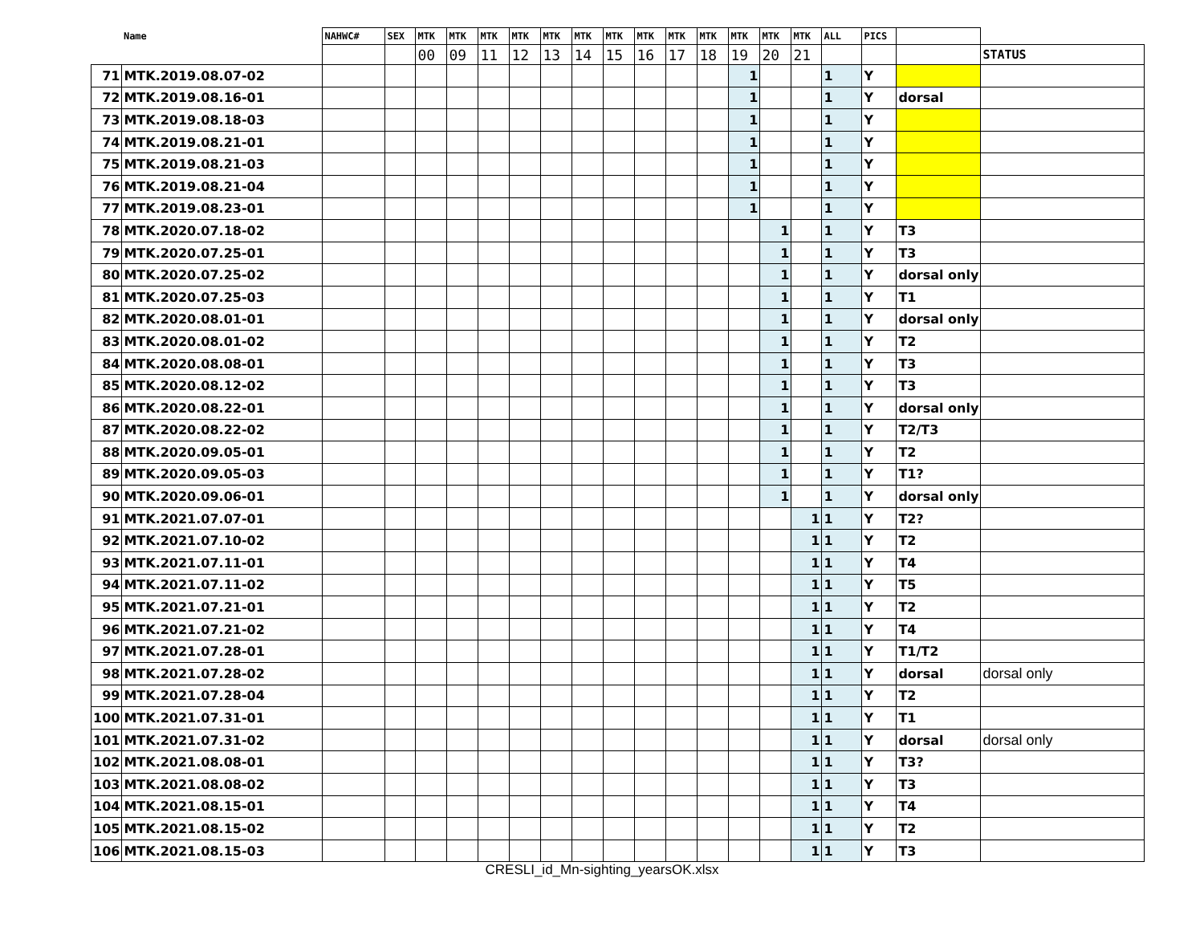| | Name | NAHWC# | SEX | MTK | MTK | MTK | MTK | MTK | MTK | MTK | MTK | MTK | MTK | MTK | MTK | MTK | ALL | PICS | | |
| --- | --- | --- | --- | --- | --- | --- | --- | --- | --- | --- | --- | --- | --- | --- | --- | --- | --- | --- | --- | --- |
| | | | | 00 | 09 | 11 | 12 | 13 | 14 | 15 | 16 | 17 | 18 | 19 | 20 | 21 | | | | STATUS |
| 71 | MTK.2019.08.07-02 | | | | | | | | | | | | | 1 | | | 1 | Y | | |
| 72 | MTK.2019.08.16-01 | | | | | | | | | | | | | 1 | | | 1 | Y | dorsal | |
| 73 | MTK.2019.08.18-03 | | | | | | | | | | | | | 1 | | | 1 | Y | | |
| 74 | MTK.2019.08.21-01 | | | | | | | | | | | | | 1 | | | 1 | Y | | |
| 75 | MTK.2019.08.21-03 | | | | | | | | | | | | | 1 | | | 1 | Y | | |
| 76 | MTK.2019.08.21-04 | | | | | | | | | | | | | 1 | | | 1 | Y | | |
| 77 | MTK.2019.08.23-01 | | | | | | | | | | | | | 1 | | | 1 | Y | | |
| 78 | MTK.2020.07.18-02 | | | | | | | | | | | | | | 1 | | 1 | Y | T3 | |
| 79 | MTK.2020.07.25-01 | | | | | | | | | | | | | | 1 | | 1 | Y | T3 | |
| 80 | MTK.2020.07.25-02 | | | | | | | | | | | | | | 1 | | 1 | Y | dorsal only | |
| 81 | MTK.2020.07.25-03 | | | | | | | | | | | | | | 1 | | 1 | Y | T1 | |
| 82 | MTK.2020.08.01-01 | | | | | | | | | | | | | | 1 | | 1 | Y | dorsal only | |
| 83 | MTK.2020.08.01-02 | | | | | | | | | | | | | | 1 | | 1 | Y | T2 | |
| 84 | MTK.2020.08.08-01 | | | | | | | | | | | | | | 1 | | 1 | Y | T3 | |
| 85 | MTK.2020.08.12-02 | | | | | | | | | | | | | | 1 | | 1 | Y | T3 | |
| 86 | MTK.2020.08.22-01 | | | | | | | | | | | | | | 1 | | 1 | Y | dorsal only | |
| 87 | MTK.2020.08.22-02 | | | | | | | | | | | | | | 1 | | 1 | Y | T2/T3 | |
| 88 | MTK.2020.09.05-01 | | | | | | | | | | | | | | 1 | | 1 | Y | T2 | |
| 89 | MTK.2020.09.05-03 | | | | | | | | | | | | | | 1 | | 1 | Y | T1? | |
| 90 | MTK.2020.09.06-01 | | | | | | | | | | | | | | 1 | | 1 | Y | dorsal only | |
| 91 | MTK.2021.07.07-01 | | | | | | | | | | | | | | | 1 | 1 | Y | T2? | |
| 92 | MTK.2021.07.10-02 | | | | | | | | | | | | | | | 1 | 1 | Y | T2 | |
| 93 | MTK.2021.07.11-01 | | | | | | | | | | | | | | | 1 | 1 | Y | T4 | |
| 94 | MTK.2021.07.11-02 | | | | | | | | | | | | | | | 1 | 1 | Y | T5 | |
| 95 | MTK.2021.07.21-01 | | | | | | | | | | | | | | | 1 | 1 | Y | T2 | |
| 96 | MTK.2021.07.21-02 | | | | | | | | | | | | | | | 1 | 1 | Y | T4 | |
| 97 | MTK.2021.07.28-01 | | | | | | | | | | | | | | | 1 | 1 | Y | T1/T2 | |
| 98 | MTK.2021.07.28-02 | | | | | | | | | | | | | | | 1 | 1 | Y | dorsal | dorsal only |
| 99 | MTK.2021.07.28-04 | | | | | | | | | | | | | | | 1 | 1 | Y | T2 | |
| 100 | MTK.2021.07.31-01 | | | | | | | | | | | | | | | 1 | 1 | Y | T1 | |
| 101 | MTK.2021.07.31-02 | | | | | | | | | | | | | | | 1 | 1 | Y | dorsal | dorsal only |
| 102 | MTK.2021.08.08-01 | | | | | | | | | | | | | | | 1 | 1 | Y | T3? | |
| 103 | MTK.2021.08.08-02 | | | | | | | | | | | | | | | 1 | 1 | Y | T3 | |
| 104 | MTK.2021.08.15-01 | | | | | | | | | | | | | | | 1 | 1 | Y | T4 | |
| 105 | MTK.2021.08.15-02 | | | | | | | | | | | | | | | 1 | 1 | Y | T2 | |
| 106 | MTK.2021.08.15-03 | | | | | | | | | | | | | | | 1 | 1 | Y | T3 | |
CRESLI_id_Mn-sighting_yearsOK.xlsx